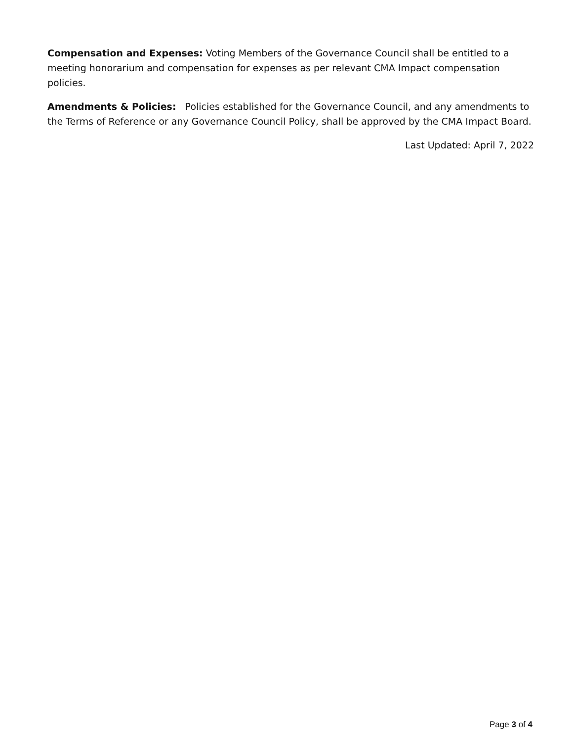Compensation and Expenses: Voting Members of the Governance Council shall be entitled to a meeting honorarium and compensation for expenses as per relevant CMA Impact compensation policies.
Amendments & Policies: Policies established for the Governance Council, and any amendments to the Terms of Reference or any Governance Council Policy, shall be approved by the CMA Impact Board.
Last Updated: April 7, 2022
Page 3 of 4